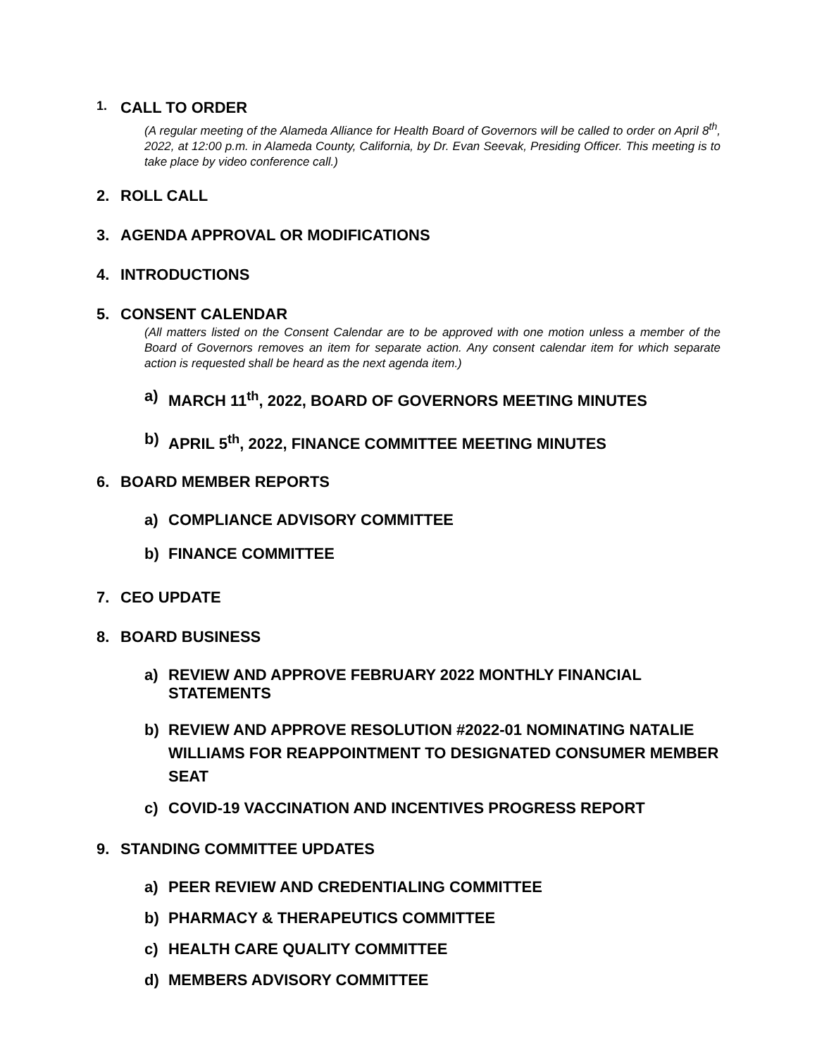1. CALL TO ORDER
(A regular meeting of the Alameda Alliance for Health Board of Governors will be called to order on April 8<sup>th</sup>, 2022, at 12:00 p.m. in Alameda County, California, by Dr. Evan Seevak, Presiding Officer. This meeting is to take place by video conference call.)
2. ROLL CALL
3. AGENDA APPROVAL OR MODIFICATIONS
4. INTRODUCTIONS
5. CONSENT CALENDAR
(All matters listed on the Consent Calendar are to be approved with one motion unless a member of the Board of Governors removes an item for separate action. Any consent calendar item for which separate action is requested shall be heard as the next agenda item.)
a) MARCH 11<sup>th</sup>, 2022, BOARD OF GOVERNORS MEETING MINUTES
b) APRIL 5<sup>th</sup>, 2022, FINANCE COMMITTEE MEETING MINUTES
6. BOARD MEMBER REPORTS
a) COMPLIANCE ADVISORY COMMITTEE
b) FINANCE COMMITTEE
7. CEO UPDATE
8. BOARD BUSINESS
a) REVIEW AND APPROVE FEBRUARY 2022 MONTHLY FINANCIAL STATEMENTS
b) REVIEW AND APPROVE RESOLUTION #2022-01 NOMINATING NATALIE WILLIAMS FOR REAPPOINTMENT TO DESIGNATED CONSUMER MEMBER SEAT
c) COVID-19 VACCINATION AND INCENTIVES PROGRESS REPORT
9. STANDING COMMITTEE UPDATES
a) PEER REVIEW AND CREDENTIALING COMMITTEE
b) PHARMACY & THERAPEUTICS COMMITTEE
c) HEALTH CARE QUALITY COMMITTEE
d) MEMBERS ADVISORY COMMITTEE